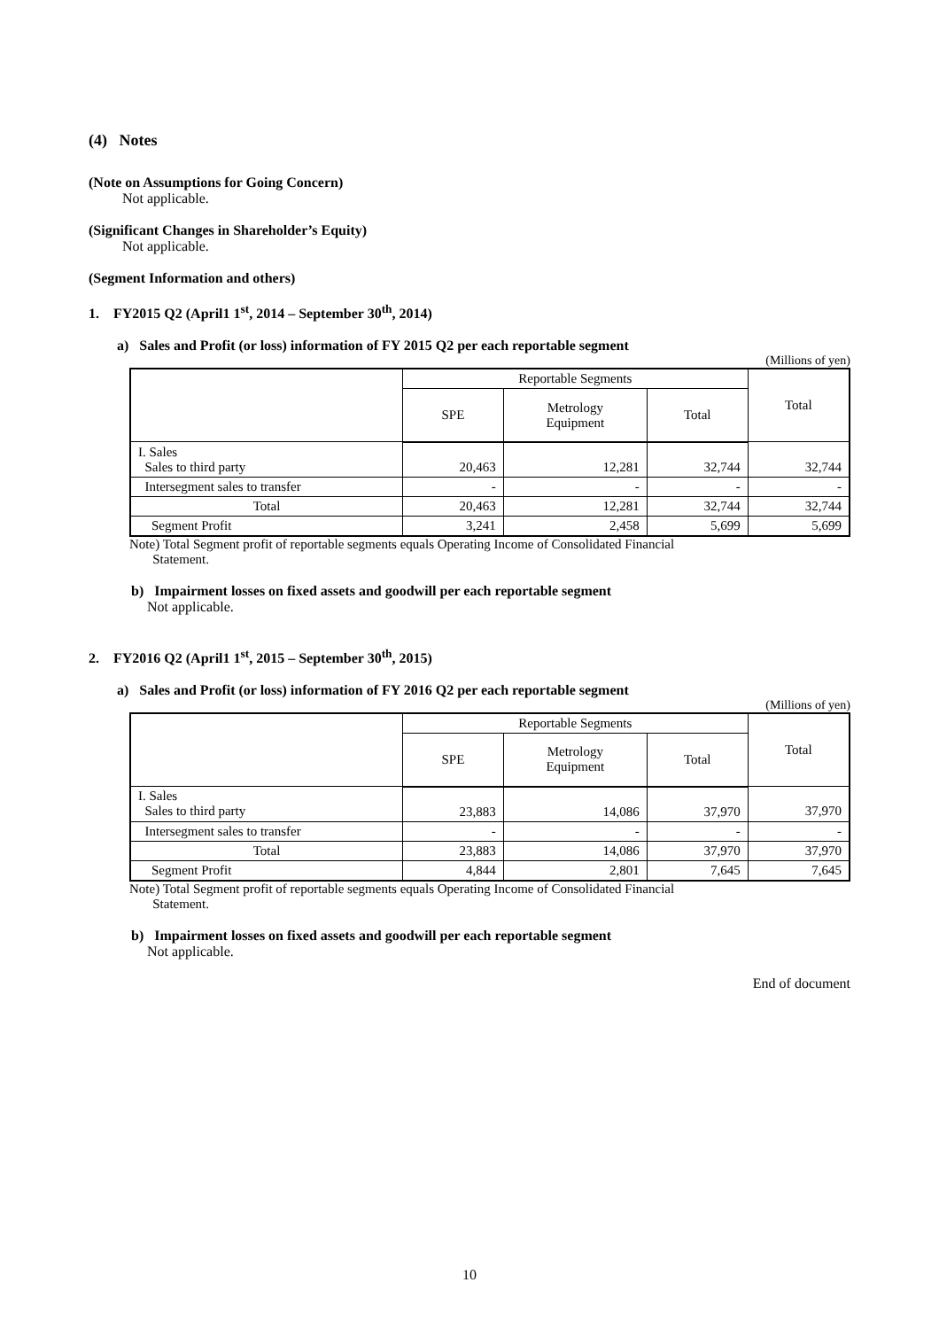(4) Notes
(Note on Assumptions for Going Concern)
Not applicable.
(Significant Changes in Shareholder’s Equity)
Not applicable.
(Segment Information and others)
1. FY2015 Q2 (April1 1<sup>st</sup>, 2014 – September 30<sup>th</sup>, 2014)
a) Sales and Profit (or loss) information of FY 2015 Q2 per each reportable segment
(Millions of yen)
| | Reportable Segments | | | Total |
| | SPE | Metrology Equipment | Total | |
| I. Sales Sales to third party | 20,463 | 12,281 | 32,744 | 32,744 |
| Intersegment sales to transfer | - | - | - | - |
| Total | 20,463 | 12,281 | 32,744 | 32,744 |
| Segment Profit | 3,241 | 2,458 | 5,699 | 5,699 |
Note) Total Segment profit of reportable segments equals Operating Income of Consolidated Financial
Statement.
b) Impairment losses on fixed assets and goodwill per each reportable segment
Not applicable.
2. FY2016 Q2 (April1 1<sup>st</sup>, 2015 – September 30<sup>th</sup>, 2015)
a) Sales and Profit (or loss) information of FY 2016 Q2 per each reportable segment
(Millions of yen)
| | Reportable Segments | | | Total |
| | SPE | Metrology Equipment | Total | |
| I. Sales Sales to third party | 23,883 | 14,086 | 37,970 | 37,970 |
| Intersegment sales to transfer | - | - | - | - |
| Total | 23,883 | 14,086 | 37,970 | 37,970 |
| Segment Profit | 4,844 | 2,801 | 7,645 | 7,645 |
Note) Total Segment profit of reportable segments equals Operating Income of Consolidated Financial
Statement.
b) Impairment losses on fixed assets and goodwill per each reportable segment
Not applicable.
End of document
10